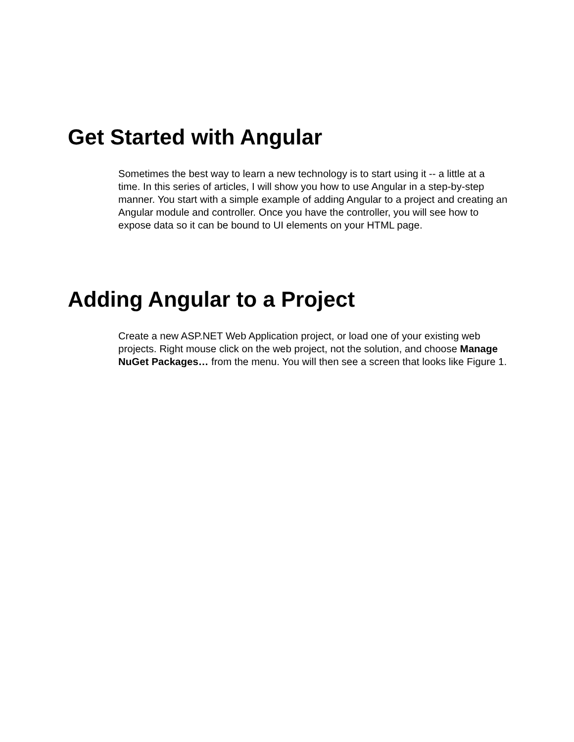Get Started with Angular
Sometimes the best way to learn a new technology is to start using it -- a little at a time. In this series of articles, I will show you how to use Angular in a step-by-step manner. You start with a simple example of adding Angular to a project and creating an Angular module and controller. Once you have the controller, you will see how to expose data so it can be bound to UI elements on your HTML page.
Adding Angular to a Project
Create a new ASP.NET Web Application project, or load one of your existing web projects. Right mouse click on the web project, not the solution, and choose Manage NuGet Packages… from the menu. You will then see a screen that looks like Figure 1.